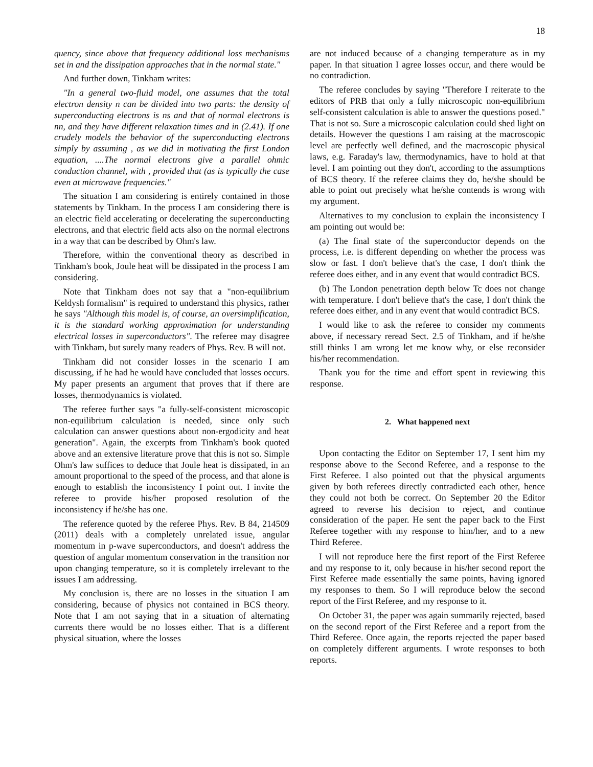18
quency, since above that frequency additional loss mechanisms set in and the dissipation approaches that in the normal state."
And further down, Tinkham writes:
"In a general two-fluid model, one assumes that the total electron density n can be divided into two parts: the density of superconducting electrons is ns and that of normal electrons is nn, and they have different relaxation times and in (2.41). If one crudely models the behavior of the superconducting electrons simply by assuming , as we did in motivating the first London equation, ....The normal electrons give a parallel ohmic conduction channel, with , provided that (as is typically the case even at microwave frequencies."
The situation I am considering is entirely contained in those statements by Tinkham. In the process I am considering there is an electric field accelerating or decelerating the superconducting electrons, and that electric field acts also on the normal electrons in a way that can be described by Ohm's law.
Therefore, within the conventional theory as described in Tinkham's book, Joule heat will be dissipated in the process I am considering.
Note that Tinkham does not say that a "non-equilibrium Keldysh formalism" is required to understand this physics, rather he says "Although this model is, of course, an oversimplification, it is the standard working approximation for understanding electrical losses in superconductors". The referee may disagree with Tinkham, but surely many readers of Phys. Rev. B will not.
Tinkham did not consider losses in the scenario I am discussing, if he had he would have concluded that losses occurs. My paper presents an argument that proves that if there are losses, thermodynamics is violated.
The referee further says "a fully-self-consistent microscopic non-equilibrium calculation is needed, since only such calculation can answer questions about non-ergodicity and heat generation". Again, the excerpts from Tinkham's book quoted above and an extensive literature prove that this is not so. Simple Ohm's law suffices to deduce that Joule heat is dissipated, in an amount proportional to the speed of the process, and that alone is enough to establish the inconsistency I point out. I invite the referee to provide his/her proposed resolution of the inconsistency if he/she has one.
The reference quoted by the referee Phys. Rev. B 84, 214509 (2011) deals with a completely unrelated issue, angular momentum in p-wave superconductors, and doesn't address the question of angular momentum conservation in the transition nor upon changing temperature, so it is completely irrelevant to the issues I am addressing.
My conclusion is, there are no losses in the situation I am considering, because of physics not contained in BCS theory. Note that I am not saying that in a situation of alternating currents there would be no losses either. That is a different physical situation, where the losses
are not induced because of a changing temperature as in my paper. In that situation I agree losses occur, and there would be no contradiction.
The referee concludes by saying "Therefore I reiterate to the editors of PRB that only a fully microscopic non-equilibrium self-consistent calculation is able to answer the questions posed." That is not so. Sure a microscopic calculation could shed light on details. However the questions I am raising at the macroscopic level are perfectly well defined, and the macroscopic physical laws, e.g. Faraday's law, thermodynamics, have to hold at that level. I am pointing out they don't, according to the assumptions of BCS theory. If the referee claims they do, he/she should be able to point out precisely what he/she contends is wrong with my argument.
Alternatives to my conclusion to explain the inconsistency I am pointing out would be:
(a) The final state of the superconductor depends on the process, i.e. is different depending on whether the process was slow or fast. I don't believe that's the case, I don't think the referee does either, and in any event that would contradict BCS.
(b) The London penetration depth below Tc does not change with temperature. I don't believe that's the case, I don't think the referee does either, and in any event that would contradict BCS.
I would like to ask the referee to consider my comments above, if necessary reread Sect. 2.5 of Tinkham, and if he/she still thinks I am wrong let me know why, or else reconsider his/her recommendation.
Thank you for the time and effort spent in reviewing this response.
2. What happened next
Upon contacting the Editor on September 17, I sent him my response above to the Second Referee, and a response to the First Referee. I also pointed out that the physical arguments given by both referees directly contradicted each other, hence they could not both be correct. On September 20 the Editor agreed to reverse his decision to reject, and continue consideration of the paper. He sent the paper back to the First Referee together with my response to him/her, and to a new Third Referee.
I will not reproduce here the first report of the First Referee and my response to it, only because in his/her second report the First Referee made essentially the same points, having ignored my responses to them. So I will reproduce below the second report of the First Referee, and my response to it.
On October 31, the paper was again summarily rejected, based on the second report of the First Referee and a report from the Third Referee. Once again, the reports rejected the paper based on completely different arguments. I wrote responses to both reports.